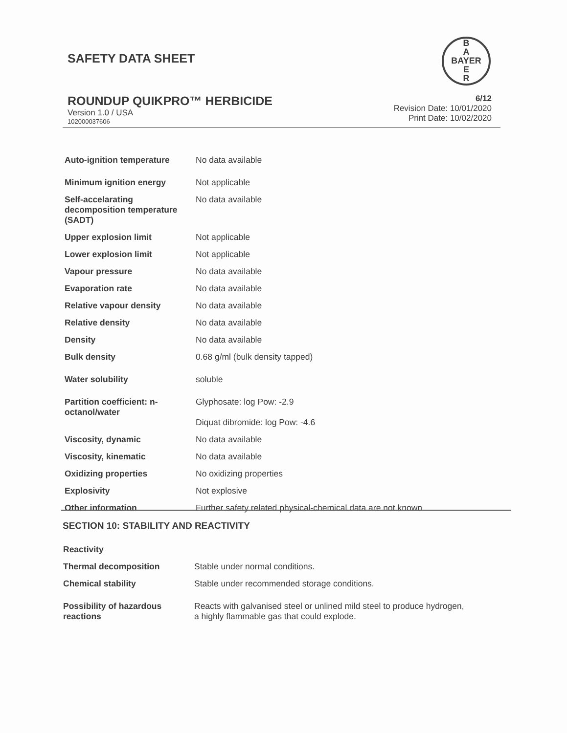B
A
BAYER
E
R
SAFETY DATA SHEET
ROUNDUP QUIKPRO™ HERBICIDE
Version 1.0 / USA
102000037606
6/12
Revision Date: 10/01/2020
Print Date: 10/02/2020
| Auto-ignition temperature | No data available |
| Minimum ignition energy | Not applicable |
| Self-accelarating decomposition temperature (SADT) | No data available |
| Upper explosion limit | Not applicable |
| Lower explosion limit | Not applicable |
| Vapour pressure | No data available |
| Evaporation rate | No data available |
| Relative vapour density | No data available |
| Relative density | No data available |
| Density | No data available |
| Bulk density | 0.68 g/ml (bulk density tapped) |
| Water solubility | soluble |
| Partition coefficient: n-octanol/water | Glyphosate: log Pow: -2.9 Diquat dibromide: log Pow: -4.6 |
| Viscosity, dynamic | No data available |
| Viscosity, kinematic | No data available |
| Oxidizing properties | No oxidizing properties |
| Explosivity | Not explosive |
| Other information | Further safety related physical-chemical data are not known. |
SECTION 10: STABILITY AND REACTIVITY
| Reactivity | |
| Thermal decomposition | Stable under normal conditions. |
| Chemical stability | Stable under recommended storage conditions. |
| Possibility of hazardous reactions | Reacts with galvanised steel or unlined mild steel to produce hydrogen, a highly flammable gas that could explode. |